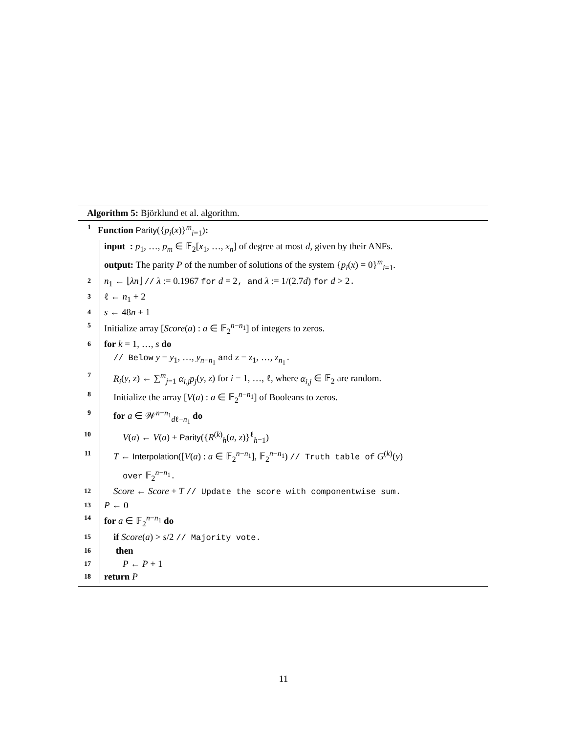Algorithm 5: Björklund et al. algorithm.
1 Function Parity({p<sub>i</sub>(x)}<sup>m</sup><sub>i=1</sub>):
input : p<sub>1</sub>, …, p<sub>m</sub> ∈ 𝔽<sub>2</sub>[x<sub>1</sub>, …, x<sub>n</sub>] of degree at most d, given by their ANFs.
output: The parity P of the number of solutions of the system {p<sub>i</sub>(x) = 0}<sup>m</sup><sub>i=1</sub>.
2 n<sub>1</sub> ← ⌊λn⌋ // λ := 0.1967 for d = 2, and λ := 1/(2.7d) for d > 2.
3 ℓ ← n<sub>1</sub> + 2
4 s ← 48n + 1
5 Initialize array [Score(a) : a ∈ 𝔽<sub>2</sub><sup>n−n<sub>1</sub></sup>] of integers to zeros.
6 for k = 1, …, s do
// Below y = y<sub>1</sub>, …, y<sub>n−n<sub>1</sub></sub> and z = z<sub>1</sub>, …, z<sub>n<sub>1</sub></sub>.
7 R<sub>i</sub>(y, z) ← ∑<sup>m</sup><sub>j=1</sub> α<sub>i,j</sub>p<sub>j</sub>(y, z) for i = 1, …, ℓ, where α<sub>i,j</sub> ∈ 𝔽<sub>2</sub> are random.
8 Initialize the array [V(a) : a ∈ 𝔽<sub>2</sub><sup>n−n<sub>1</sub></sup>] of Booleans to zeros.
9 for a ∈ 𝒲<sup>n−n<sub>1</sub></sup><sub>dℓ−n<sub>1</sub></sub> do
10 V(a) ← V(a) + Parity({R<sup>(k)</sup><sub>h</sub>(a, z)}<sup>ℓ</sup><sub>h=1</sub>)
11 T ← Interpolation([V(a) : a ∈ 𝔽<sub>2</sub><sup>n−n<sub>1</sub></sup>], 𝔽<sub>2</sub><sup>n−n<sub>1</sub></sup>) // Truth table of G<sup>(k)</sup>(y)
over 𝔽<sub>2</sub><sup>n−n<sub>1</sub></sup>.
12 Score ← Score + T // Update the score with componentwise sum.
13 P ← 0
14 for a ∈ 𝔽<sub>2</sub><sup>n−n<sub>1</sub></sup> do
15 if Score(a) > s/2 // Majority vote.
16 then
17 P ← P + 1
18 return P
11